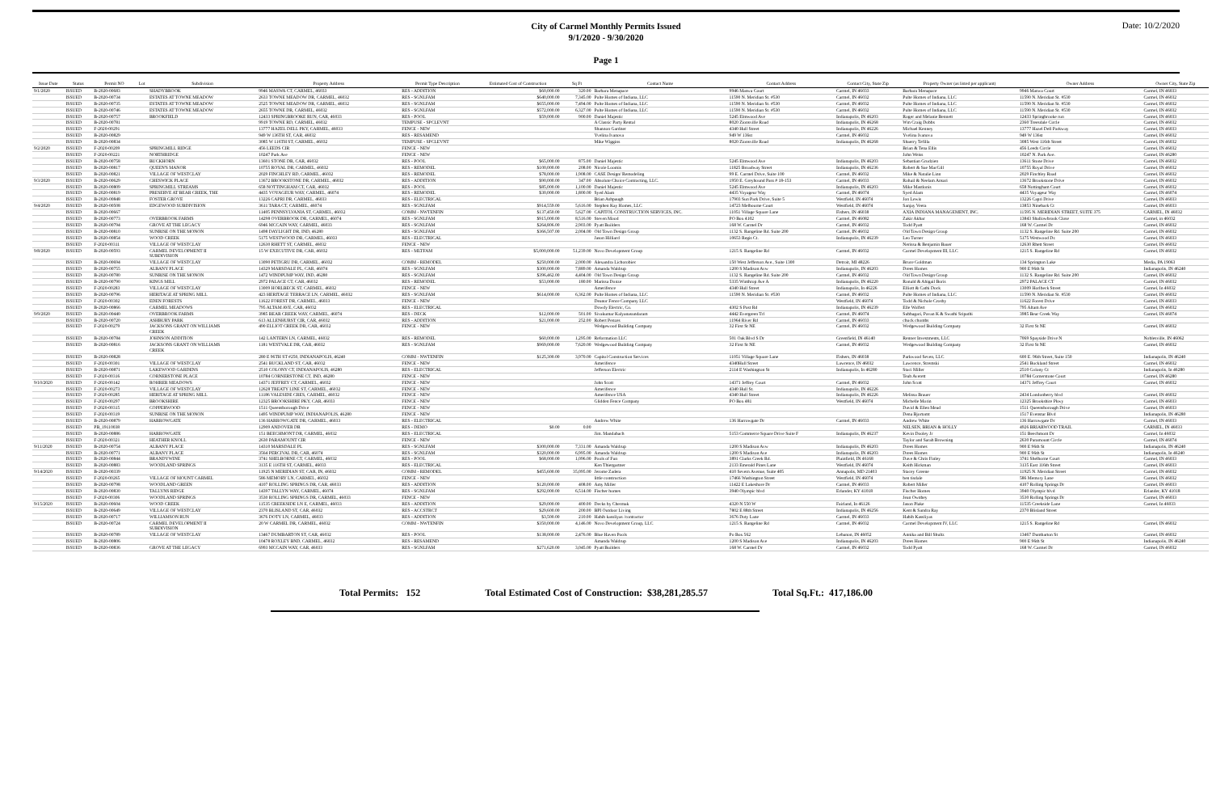City of Carmel Monthly Permits Issued
9/1/2020 - 9/30/2020
Page 1
Date: 10/2/2020
| Issue Date | Status | Permit NO | Lot | Subdivision | Property Address | Permit Type Description | Estimated Cost of Construction | Sq Ft | Contact Name | Contact Address | Contact City, State Zip | Property Owner (as listed per applicant) | Owner Address | Owner City, State Zip |
| --- | --- | --- | --- | --- | --- | --- | --- | --- | --- | --- | --- | --- | --- | --- |
| 9/1/2020 | ISSUED | B-2020-00683 | | SHADYBROOK | 9946 MASWA CT, CARMEL, 46033 | RES - ADDITION | $60,000.00 | 320.00 | Barbara Menapace | 9946 Maswa Court | Carmel, IN 46033 | Barbara Menapace | 9946 Maswa Court | Carmel, IN 46033 |
| | ISSUED | B-2020-00734 | | ESTATES AT TOWNE MEADOW | 2633 TOWNE MEADOW DR, CARMEL, 46032 | RES - SGNLFAM | $640,000.00 | 7,345.00 | Pulte Homes of Indiana, LLC | 11590 N. Meridian St. #530 | Carmel, IN 46032 | Pulte Homes of Indiana, LLC | 11590 N. Meridian St. #530 | Carmel, IN 46032 |
| | ISSUED | B-2020-00735 | | ESTATES AT TOWNE MEADOW | 2525 TOWNE MEADOW DR, CARMEL, 46032 | RES - SGNLFAM | $655,000.00 | 7,494.00 | Pulte Homes of Indiana, LLC | 11590 N. Meridian St. #530 | Carmel, IN 46032 | Pulte Homes of Indiana, LLC | 11590 N. Meridian St. #530 | Carmel, IN 46032 |
| | ISSUED | B-2020-00746 | | ESTATES AT TOWNE MEADOW | 2655 TOWNE DR, CARMEL, 46032 | RES - SGNLFAM | $572,000.00 | 6,327.00 | Pulte Homes of Indiana, LLC | 11590 N. Meridian St. #530 | Carmel, IN 46032 | Pulte Homes of Indiana, LLC | 11590 N. Meridian St. #530 | Carmel, IN 46032 |
| | ISSUED | B-2020-00757 | | BROOKFIELD | 12433 SPRINGBROOKE RUN, CAR, 46033 | RES - POOL | $59,000.00 | 900.00 | Daniel Majestic | 5245 Elmwood Ave | Indianapolis, IN 46203 | Roger and Melanie Bennett | 12433 Springbrooke run | Carmel, IN 46033 |
| | ISSUED | B-2020-00781 | | | 9919 TOWNE RD, CARMEL, 46032 | TEMPUSE - SPCLEVNT | | | A Classic Party Rental | 8020 Zionsville Road | Indianapolis, IN 46268 | Wm Craig Dobbs | 2360 Treesdale Circle | Carmel, IN 46032 |
| | ISSUED | F-2020-00291 | | | 13777 HAZEL DELL PKY, CARMEL, 46033 | FENCE - NEW | | | Shannon Gardner | 4340 Hull Street | Indianapolis, IN 46226 | Michael Kenney | 13777 Hazel Dell Parkway | Carmel, IN 46033 |
| | ISSUED | B-2020-00829 | | | 949 W 136TH ST, CAR, 46032 | RES - RESAMEND | | | Yvelina Ivanova | 949 W 136st | Carmel, IN 46032 | Yvelina Ivanova | 949 W 136st | Carmel, IN 46032 |
| | ISSUED | B-2020-00834 | | | 3085 W 116TH ST, CARMEL, 46032 | TEMPUSE - SPCLEVNT | | | Mike Wiggins | 8020 Zionsville Road | Indianapolis, IN 46268 | Shaerry Tefilla | 3085 West 116th Street | Carmel, IN 46032 |
| 9/2/2020 | ISSUED | F-2020-00209 | | SPRINGMILL RIDGE | 456 LEEDS CIR | FENCE - NEW | | | | | | Brian & Tena Ellis | 456 Leeds Circle | Carmel, IN 46032 |
| | ISSUED | F-2020-00221 | | NORTHRIDGE | 10247 Park Ave | FENCE - NEW | | | | | | John Weiss | 10247 N. Park Ave. | Carmel, IN 46280 |
| | ISSUED | B-2020-00758 | | BUCKHORN | 13601 STONE DR, CAR, 46032 | RES - POOL | $65,000.00 | 875.00 | Daniel Majestic | 5245 Elmwood Ave | Indianapolis, IN 46203 | Sebastian Grudzien | 13611 Stone Drive | Carmel, IN 46032 |
| | ISSUED | B-2020-00817 | | QUEEN'S MANOR | 10755 ROYAL DR, CARMEL, 46032 | RES - REMODEL | $100,000.00 | 208.00 | Nicole Loomis | 11825 Broadway Street | Indianapolis, IN 46236 | Robert & Sue MacGill | 10755 Royal Drive | Carmel, IN 46032 |
| | ISSUED | B-2020-00821 | | VILLAGE OF WESTCLAY | 2029 FINCHLEY RD, CARMEL, 46032 | RES - REMODEL | $78,000.00 | 1,908.00 | CASE Design/ Remodeling | 99 E. Carmel Drive, Suite 100 | Carmel, IN 46032 | Mike & Natalie Linn | 2029 Finchley Road | Carmel, IN 46032 |
| 9/3/2020 | ISSUED | B-2020-00629 | | CHESWICK PLACE | 13672 BROOKSTONE DR, CARMEL, 46032 | RES - ADDITION | $90,000.00 | 347.00 | Absolute Choice Contracting, LLC. | 1950 E. Greyhound Pass # 18-153 | Carmel, IN 46033 | Rohail & Neelam Ansari | 13672 Brookstone Drive | Carmel, IN 46032 |
| | ISSUED | B-2020-00809 | | SPRINGMILL STREAMS | 658 NOTTINGHAM CT, CAR, 46032 | RES - POOL | $85,000.00 | 1,100.00 | Daniel Majestic | 5245 Elmwood Ave | Indianapolis, IN 46203 | Mike Mastlonis | 658 Nottingham Court | Carmel, IN 46032 |
| | ISSUED | B-2020-00819 | | PRESERVE AT BEAR CREEK, THE | 4435 VOYAGEUR WAY, CARMEL, 46074 | RES - REMODEL | $30,000.00 | 1,800.00 | Syed Alam | 4435 Voyageur Way | Carmel, IN 46074 | Syed Alam | 4435 Voyageur Way | Carmel, IN 46074 |
| | ISSUED | B-2020-00848 | | FOSTER GROVE | 13226 CAPRI DR, CARMEL, 46033 | RES - ELECTRICAL | | | Brian Ashpaugh | 17903 Sun Park Drive, Suite 5 | Westfield, IN 46074 | Jon Lewis | 13226 Capri Drive | Carmel, IN 46033 |
| 9/4/2020 | ISSUED | B-2020-00508 | | EDGEWOOD SUBDIVISION | 3611 TARA CT, CARMEL, 46074 | RES - SGNLFAM | $914,559.00 | 5,616.00 | Stephen Kay Homes, LLC | 14723 Melbourne Court | Westfield, IN 46074 | Sanjay Veera | 13853 Ninebark Ct | Carmel, IN 46033 |
| | ISSUED | B-2020-00667 | | | 11405 PENNSYLVANIA ST, CARMEL, 46032 | COMM - NWTENFIN | $137,450.00 | 5,627.00 | CAPITOL CONSTRUCTION SERVICES, INC. | 11051 Village Square Lane | Fishers, IN 46038 | AXIA INDIANA MANAGEMENT, INC. | 11595 N. MERIDIAN STREET, SUITE 375 | CARMEL, IN 46032 |
| | ISSUED | B-2020-00773 | | OVERBROOK FARMS | 14298 OVERBROOK DR, CARMEL, 46074 | RES - SGNLFAM | $915,000.00 | 8,516.00 | Steven Mood | PO Box 4102 | Carmel, IN 46082 | Zakir Akbar | 13843 Shallowbrook Close | Carmel, in 46032 |
| | ISSUED | B-2020-00794 | | GROVE AT THE LEGACY | 6946 MCCAIN WAY, CARMEL, 46033 | RES - SGNLFAM | $264,806.00 | 2,903.00 | Pyatt Builders | 168 W. Carmel Dr | Carmel, IN 46032 | Todd Pyatt | 168 W. Carmel Dr | Carmel, IN 46032 |
| | ISSUED | B-2020-00810 | | SUNRISE ON THE MONON | 1498 DAYLIGHT DR, IND, 46280 | RES - SGNLFAM | $366,507.00 | 2,004.00 | Old Town Design Group | 1132 S. Rangeline Rd. Suite 200 | Carmel, IN 46032 | Old Town Design Group | 1132 S. Rangeline Rd. Suite 200 | Carmel, IN 46032 |
| | ISSUED | B-2020-00854 | | WOOD CREEK | 5175 WESTWOOD DR, CARMEL, 46033 | RES - ELECTRICAL | | | Jason Hilliard | 10653 Regis Ct. | Indianapolis, IN 46239 | Leo Turner | 5175 Westwood Dr. | Carmel, IN 46033 |
| | ISSUED | F-2020-00311 | | VILLAGE OF WESTCLAY | 12630 RHETT ST, CARMEL, 46032 | FENCE - NEW | | | | | | Nerissa & Benjamin Bauer | 12630 Rhett Street | Carmel, IN 46032 |
| 9/8/2020 | ISSUED | B-2020-00593 | | CARMEL DEVELOPMENT II SUBDIVISION | 15 W EXECUTIVE DR, CAR, 46032 | RES - MLTFAM | $5,000,000.00 | 51,239.00 | Novo Development Group | 1215 S. Rangeline Rd | Carmel, IN 46032 | Carmel Development III, LLC | 1215 S. Rangeline Rd | Carmel, IN 46032 |
| | ISSUED | B-2020-00694 | | VILLAGE OF WESTCLAY | 13090 PETIGRU DR, CARMEL, 46032 | COMM - REMODEL | $250,000.00 | 2,000.00 | Alexandra Lichorobiec | 150 West Jefferson Ave., Suite 1300 | Detroit, MI 48226 | Bruce Goldman | 134 Springton Lake | Media, PA 19063 |
| | ISSUED | B-2020-00755 | | ALBANY PLACE | 14329 MARSDALE PL, CAR, 46074 | RES - SGNLFAM | $300,000.00 | 7,889.00 | Amanda Waldrup | 1200 S Madison Avw | Indianapolis, IN 46203 | Drees Homes | 900 E 96th St | Indianapolis, IN 46240 |
| | ISSUED | B-2020-00780 | | SUNRISE ON THE MONON | 1472 WINDPUMP WAY, IND, 46280 | RES - SGNLFAM | $396,462.00 | 4,404.00 | Old Town Design Group | 1132 S. Rangeline Rd. Suite 200 | Carmel, IN 46032 | Old Town Design Group | 1132 S. Rangeline Rd. Suite 200 | Carmel, IN 46032 |
| | ISSUED | B-2020-00790 | | KINGS MILL | 2972 PALACE CT, CAR, 46032 | RES - REMODEL | $53,000.00 | 180.00 | Marissa Donze | 5335 Winthrop Ave A | Indianapolis, IN 46220 | Ronald & Abigail Boris | 2972 PALACE CT | Carmel, IN 46032 |
| | ISSUED | F-2020-00283 | | VILLAGE OF WESTCLAY | 13009 HORLBECK ST, CARMEL, 46032 | FENCE - NEW | | | Amerifence | 4340 Hull Street | Indianapolis, In 46226 | Elliott & Cathi Dock | 13009 Horlbeck Street | Carmel, In 46032 |
| | ISSUED | B-2020-00796 | | HERITAGE AT SPRING MILL | 423 HERITAGE TERRACE LN, CARMEL, 46032 | RES - SGNLFAM | $614,000.00 | 6,362.00 | Pulte Homes of Indiana, LLC | 11590 N. Meridian St. #530 | Carmel, IN 46032 | Pulte Homes of Indiana, LLC | 11590 N. Meridian St. #530 | Carmel, IN 46032 |
| | ISSUED | F-2020-00302 | | EDEN FORESTS | 11622 FOREST DR, CARMEL, 46033 | FENCE - NEW | | | Deanor Fence Company LLC | | Westfield, IN 46074 | Todd & Nichole Crosby | 11622 Forest Drive | Carmel, IN 46033 |
| | ISSUED | B-2020-00866 | | CARMEL MEADOWS | 795 ALTAM AVE, CAR, 46032 | RES - ELECTRICAL | | | Dowdy Electric, Co. | 4302 S Post Rd | Indianapolis, IN 46239 | Elle Wolfert | 795 Altam Ave | Carmel, IN 46032 |
| 9/9/2020 | ISSUED | B-2020-00440 | | OVERBROOK FARMS | 3985 BEAR CREEK WAY, CARMEL, 46074 | RES - DECK | $12,000.00 | 501.00 | Sivakumar Kalyanasundaram | 4442 Evergreen Trl | Carmel, IN 46074 | Subbagari, Pavan K & Swathi Sripathi | 3985 Bear Creek Way | Carmel, IN 46074 |
| | ISSUED | B-2020-00720 | | ASHBURY PARK | 613 ALLENHURST CIR, CAR, 46032 | RES - ADDITION | $21,000.00 | 252.00 | Robert Penzes | 11964 River Rd | Carmel, IN 46033 | chuck chombs | | |
| | ISSUED | F-2020-00279 | | JACKSONS GRANT ON WILLIAMS CREEK | 490 ELLIOT CREEK DR, CAR, 46032 | FENCE - NEW | | | Wedgewood Building Company | 32 First St NE | Carmel, IN 46032 | Wedgewood Building Company | 32 First St NE | Carmel, IN 46032 |
| | ISSUED | B-2020-00784 | | JOHNSON ADDITION | 142 LANTERN LN, CARMEL, 46032 | RES - REMODEL | $60,000.00 | 1,295.00 | Reformation LLC | 501 Oak Blvd S Dr | Greenfield, IN 46140 | Renner Investments, LLC | 7069 Spayside Drive N | Noblesville, IN 46062 |
| | ISSUED | B-2020-00816 | | JACKSONS GRANT ON WILLIAMS CREEK | 1181 WESTVALE DR, CAR, 46032 | RES - SGNLFAM | $969,000.00 | 7,620.00 | Wedgewood Building Company | 32 First St NE | Carmel, IN 46032 | Wedgewood Building Company | 32 First St NE | Carmel, IN 46032 |
| | ISSUED | B-2020-00828 | | | 280 E 96TH ST #250, INDIANAPOLIS, 46240 | COMM - NWTENFIN | $125,300.00 | 3,970.00 | Capitol Construction Services | 11051 Village Square Lane | Fishers, IN 46038 | Parkwood Seven, LLC | 600 E. 96th Street, Suite 150 | Indianapolis, IN 46240 |
| | ISSUED | F-2020-00301 | | VILLAGE OF WESTCLAY | 2541 BUCKLAND ST, CAR, 46032 | FENCE - NEW | | | Amerifence | 4340Hull Street | Lawrence, IN 46032 | Lawrence, Stremski | 2541 Buckland Street | Carmel, IN 46032 |
| | ISSUED | B-2020-00871 | | LAKEWOOD GARDENS | 2510 COLONY CT, INDIANAPOLIS, 46280 | RES - ELECTRICAL | | | Jefferson Electric | 2114 E Washington St | Indianapolis, In 46280 | Staci Miller | 2510 Colony Ct | Indianapolis, In 46280 |
| | ISSUED | F-2020-00316 | | CORNERSTONE PLACE | 10784 CORNERSTONE CT, IND, 46280 | FENCE - NEW | | | | | | Teah Averett | 10784 Cornerstone Court | Carmel, IN 46280 |
| 9/10/2020 | ISSUED | F-2020-00142 | | ROHRER MEADOWS | 14371 JEFFREY CT, CARMEL, 46032 | FENCE - NEW | | | John Scott | 14371 Jeffrey Court | Carmel, IN 46032 | John Scott | 14371 Jeffrey Court | Carmel, IN 46032 |
| | ISSUED | F-2020-00273 | | VILLAGE OF WESTCLAY | 12628 TREATY LINE ST, CARMEL, 46032 | FENCE - NEW | | | Amerifence | 4340 Hull St. | Indianapolis, IN 46226 | | | |
| | ISSUED | F-2020-00285 | | HERITAGE AT SPRING MILL | 11186 VALESIDE CRES, CARMEL, 46032 | FENCE - NEW | | | Amerifence USA | 4340 Hull Street | Indianapolis, IN 46226 | Melissa Brauer | 2434 Londonberry blvd | Carmel, IN 46032 |
| | ISSUED | F-2020-00297 | | BROOKSHIRE | 12325 BROOKSHIRE PKY, CAR, 46033 | FENCE - NEW | | | Glidden Fence Company | PO Box 481 | Westfield, IN 46074 | Michelle Morin | 12325 Brookshire Pkwy | Carmel, IN 46033 |
| | ISSUED | F-2020-00315 | | COPPERWOOD | 1511 Queensborough Drive | FENCE - NEW | | | | | | David & Ellen Mead | 1511 Queensborough Drive | Carmel, IN 46033 |
| | ISSUED | F-2020-00319 | | SUNRISE ON THE MONON | 1495 WINDPUMP WAY, INDIANAPOLIS, 46280 | FENCE - NEW | | | | | | Dena Bjortomt | 1517 Evenstar Blvd | Indianapolis, IN 46280 |
| | ISSUED | B-2020-00879 | | HARROWGATE | 136 HARROWGATE DR, CARMEL, 46033 | RES - ELECTRICAL | | | Andrew White | 136 Harrowgate Dr | Carmel, IN 46033 | Andrew White | 136 Harrowgate Dr | Carmel, IN 46033 |
| | ISSUED | PB_19110038 | | | 12909 ANDOVER DR | RES - DEMO | $0.00 | 0.00 | | | | NELSEN, BRIAN & HOLLY | 4926 BRIARWOOD TRAIL | CARMEL, IN 46033 |
| | ISSUED | B-2020-00886 | | HARROWGATE | 151 BEECHMONT DR, CARMEL, 46032 | RES - ELECTRICAL | | | Jim. Mandabach | 5153 Commerce Square Drive Suite F | Indianapolis, IN 46237 | Kevin Dooley Jr | 151 Beechmont Dr | Carmel, In 46032 |
| | ISSUED | F-2020-00321 | | HEATHER KNOLL | 2630 PARAMOUNT CIR | FENCE - NEW | | | | | | Taylor and Sarah Browning | 2630 Paramount Circle | Carmel, IN 46074 |
| 9/11/2020 | ISSUED | B-2020-00754 | | ALBANY PLACE | 14310 MARSDALE PL | RES - SGNLFAM | $300,000.00 | 7,331.00 | Amanda Waldrup | 1200 S Madison Avw | Indianapolis, IN 46203 | Drees Homes | 900 E 96th St | Indianapolis, IN 46240 |
| | ISSUED | B-2020-00771 | | ALBANY PLACE | 3564 PERCIVAL DR, CAR, 46074 | RES - SGNLFAM | $320,000.00 | 6,995.00 | Amanda Waldrup | 1200 S Madison Ave | Indianapolis, IN 46203 | Drees Homes | 900 E 96th St | Indianapolis, In 46240 |
| | ISSUED | B-2020-00844 | | BRANDYWINE | 3741 SHELBORNE CT, CARMEL, 46032 | RES - POOL | $68,000.00 | 1,096.00 | Pools of Fun | 3891 Clarks Creek Rd. | Plainfield, IN 46168 | Dave & Chris Finley | 3741 Shelborne Court | Carmel, IN 46033 |
| | ISSUED | B-2020-00883 | | WOODLAND SPRINGS | 3135 E 116TH ST, CARMEL, 46033 | RES - ELECTRICAL | | | Ken Thiergartner | 2133 Emerald Pines Lane | Westfield, IN 46074 | Keith Hickman | 3135 East 116th Street | Carmel, IN 46033 |
| 9/14/2020 | ISSUED | B-2020-00339 | | | 11925 N MERIDIAN ST, CAR, IN, 46032 | COMM - REMODEL | $455,600.00 | 35,095.00 | Jerome Zadera | 410 Severn Avenue, Suite 405 | Annapolis, MD 21403 | Stacey Greene | 11925 N. Meridian Street | Carmel, IN 46032 |
| | ISSUED | F-2020-00265 | | VILLAGE OF MOUNT CARMEL | 586 MEMORY LN, CARMEL, 46032 | FENCE - NEW | | | little construction | 17466 Washington Street | Westfield, IN 46074 | ben tisdale | 586 Memory Lane | Carmel, IN 46032 |
| | ISSUED | B-2020-00798 | | WOODLAND GREEN | 4107 ROLLING SPRINGS DR, CAR, 46033 | RES - ADDITION | $120,000.00 | 408.00 | Amy Miller | 11422 E Lakeshore Dr | Carmel, IN 46033 | Robert Miller | 4107 Rolling Springs Dr | Carmel, IN 46033 |
| | ISSUED | B-2020-00830 | | TALLYNS RIDGE | 14397 TALLYN WAY, CARMEL, 46074 | RES - SGNLFAM | $292,000.00 | 6,514.00 | Fischer homes | 3940 Olympic blvd | Erlander, KY 41018 | Fischer Homes | 3940 Olympic blvd | Erlander, KY 41018 |
| | ISSUED | F-2020-00306 | | WOODLAND SPRINGS | 3530 ROLLING SPRINGS DR, CARMEL, 46033 | FENCE - NEW | | | | | | Jean Ownbey | 3530 Rolling Springs Dr | Carmel, IN 46033 |
| 9/15/2020 | ISSUED | B-2020-00604 | | WOOD CREEK | 11535 CREEKSIDE LN E, CARMEL, 46033 | RES - ADDITION | $29,000.00 | 400.00 | Decks by Chermak | 4320 N 550 W | Fairland, In 46126 | Jason Plake | 11535 Creekside Lane | Carmel, In 46033 |
| | ISSUED | B-2020-00649 | | VILLAGE OF WESTCLAY | 2370 BLISLAND ST, CAR, 46032 | RES - ACCSTRCT | $29,600.00 | 200.00 | BPI Outdoor Living | 7802 E 88th Street | Indianapolis, IN 46256 | Kent & Sandra Ray | 2370 Blisland Street | |
| | ISSUED | B-2020-00717 | | WILLIAMSON RUN | 3676 DOTY LN, CARMEL, 46033 | RES - ADDITION | $3,500.00 | 210.00 | Habib kassliyas /contractor | 3676 Doty Lane | Carmel, IN 46033 | Habib Kassliyas | | |
| | ISSUED | B-2020-00724 | | CARMEL DEVELOPMENT II SUBDIVISION | 20 W CARMEL DR, CARMEL, 46032 | COMM - NWTENFIN | $350,000.00 | 4,146.00 | Novo Development Group, LLC | 1215 S. Rangeline Rd | Carmel, IN 46032 | Carmel Development IV, LLC | 1215 S. Rangeline Rd | Carmel, IN 46032 |
| | ISSUED | B-2020-00789 | | VILLAGE OF WESTCLAY | 13467 DUMBARTON ST, CAR, 46032 | RES - POOL | $138,000.00 | 2,476.00 | Blue Haven Pools | Po Box 562 | Lebanon, IN 46052 | Annika and Bill Shultz | 13467 Dumbarton St | Carmel, IN 46032 |
| | ISSUED | B-2020-00806 | | | 10478 ROXLEY BND, CARMEL, 46032 | RES - RESAMEND | | | Amanda Waldrup | 1200 S Madison Ave | Indianapolis, IN 46203 | Drees Homes | 900 E 96th St | Indianapolis, IN 46240 |
| | ISSUED | B-2020-00836 | | GROVE AT THE LEGACY | 6993 MCCAIN WAY, CAR, 46033 | RES - SGNLFAM | $271,620.00 | 3,045.00 | Pyatt Builders | 168 W. Carmel Dr | Carmel, IN 46032 | Todd Pyatt | 168 W. Carmel Dr | Carmel, IN 46032 |
Total Permits: 152 Total Estimated Cost of Construction: $38,281,285.57 Total Sq.Ft.: 417,186.00